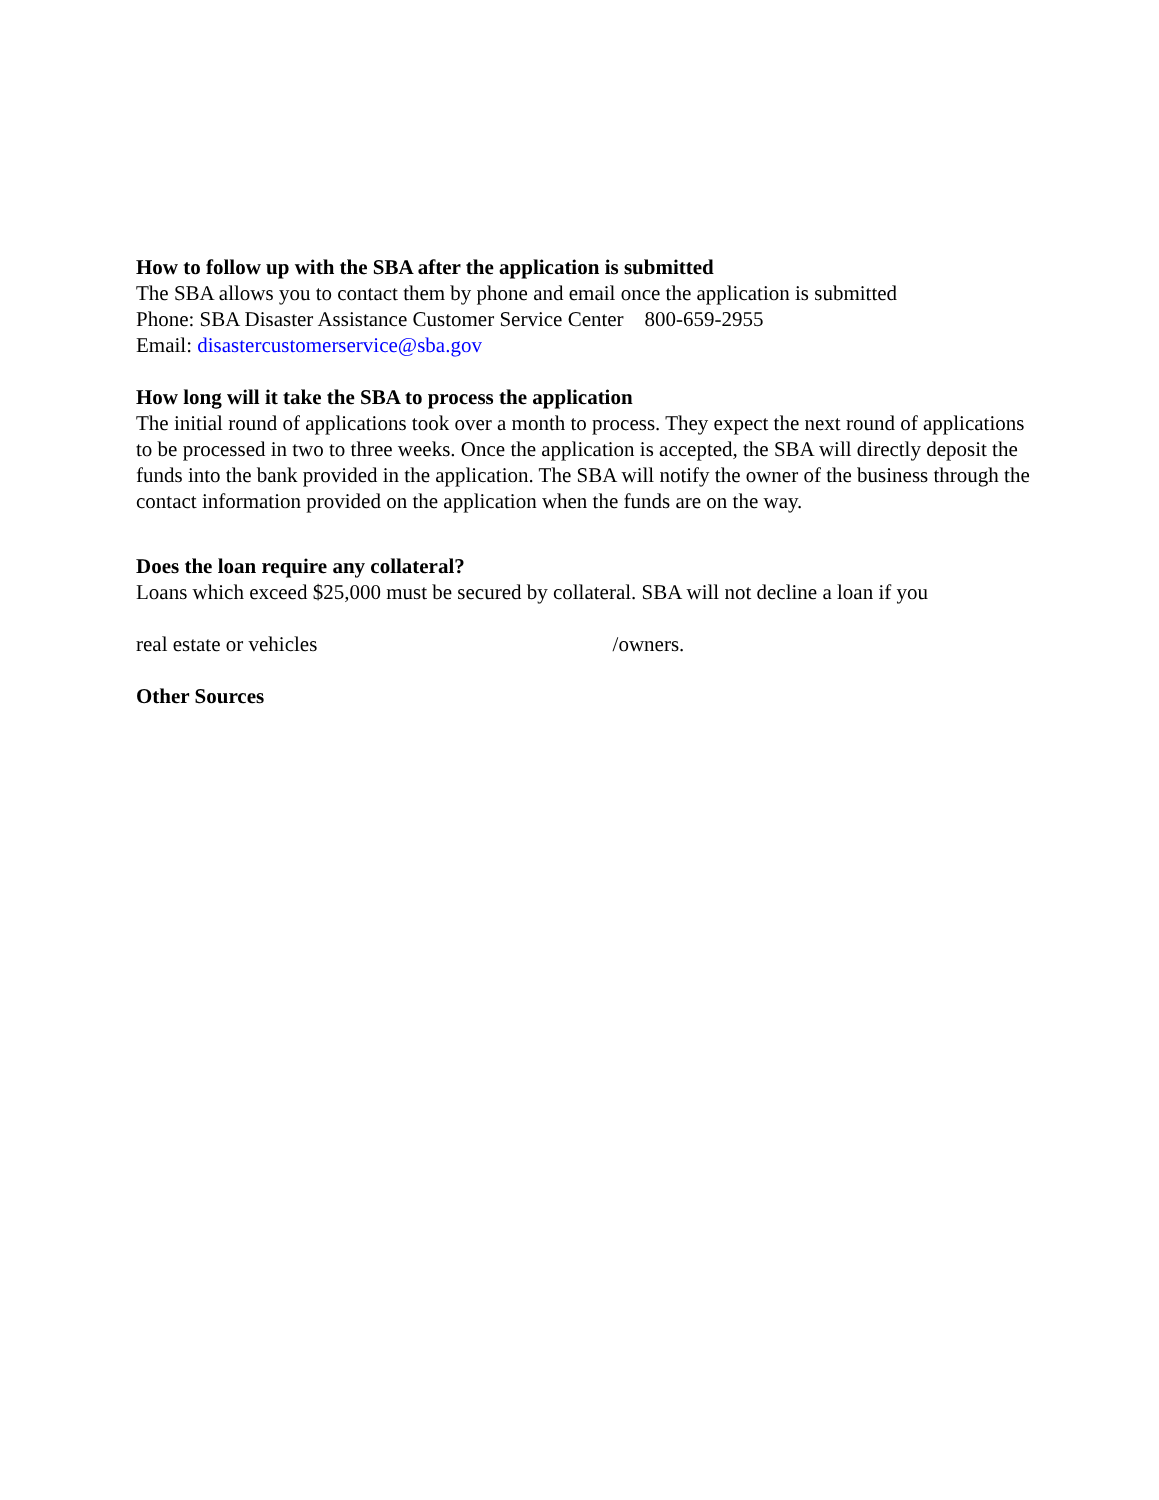How to follow up with the SBA after the application is submitted
The SBA allows you to contact them by phone and email once the application is submitted
Phone: SBA Disaster Assistance Customer Service Center 800-659-2955
Email: disastercustomerservice@sba.gov
How long will it take the SBA to process the application
The initial round of applications took over a month to process. They expect the next round of applications to be processed in two to three weeks. Once the application is accepted, the SBA will directly deposit the funds into the bank provided in the application. The SBA will notify the owner of the business through the contact information provided on the application when the funds are on the way.
Does the loan require any collateral?
Loans which exceed $25,000 must be secured by collateral. SBA will not decline a loan if you
real estate or vehicles /owners.
Other Sources